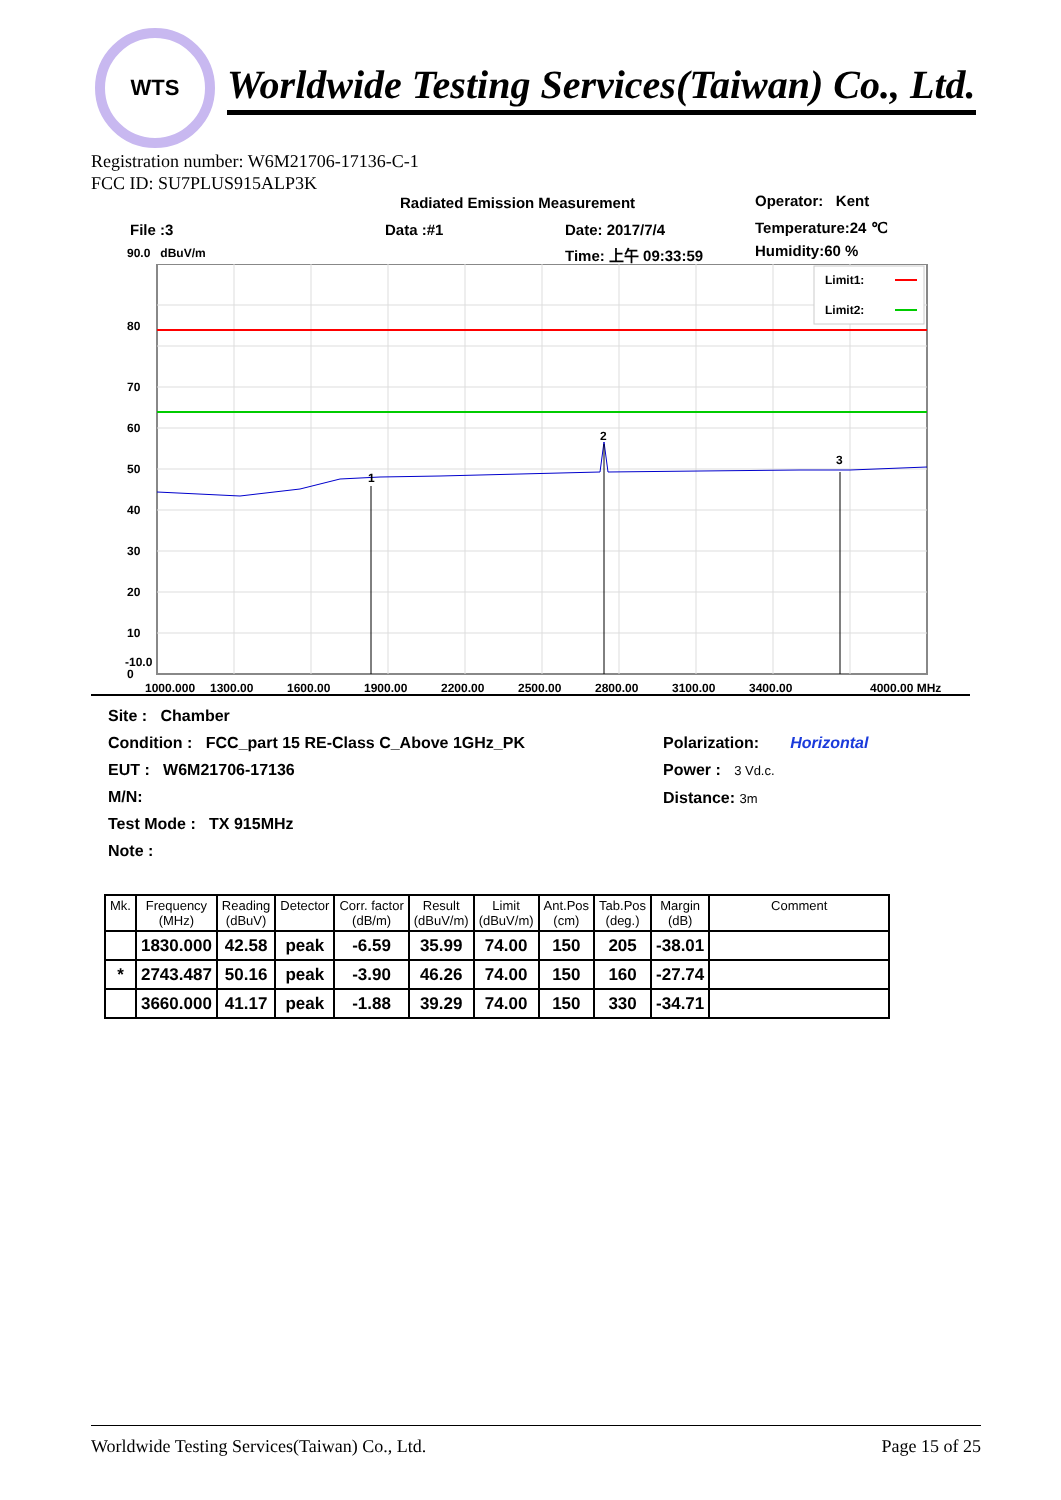WTS
Worldwide Testing Services(Taiwan) Co., Ltd.
Registration number: W6M21706-17136-C-1
FCC ID: SU7PLUS915ALP3K
Radiated Emission Measurement Operator: Kent
File :3 Data :#1 Date: 2017/7/4 Temperature:24 ℃
90.0 dBuV/m Time: 上午 09:33:59 Humidity:60 %
1
2
3
Limit1:
Limit2:
80
70
60
50
40
30
20
10
0
-10.0
1000.000
1300.00
1600.00
1900.00
2200.00
2500.00
2800.00
3100.00
3400.00
4000.00 MHz
Site : Chamber
Condition : FCC_part 15 RE-Class C_Above 1GHz_PK
EUT : W6M21706-17136
M/N:
Test Mode : TX 915MHz
Note :
Polarization: Horizontal
Power : 3 Vd.c.
Distance: 3m
| Mk. | Frequency (MHz) | Reading (dBuV) | Detector | Corr. factor (dB/m) | Result (dBuV/m) | Limit (dBuV/m) | Ant.Pos (cm) | Tab.Pos (deg.) | Margin (dB) | Comment |
| --- | --- | --- | --- | --- | --- | --- | --- | --- | --- | --- |
| | 1830.000 | 42.58 | peak | -6.59 | 35.99 | 74.00 | 150 | 205 | -38.01 | |
| * | 2743.487 | 50.16 | peak | -3.90 | 46.26 | 74.00 | 150 | 160 | -27.74 | |
| | 3660.000 | 41.17 | peak | -1.88 | 39.29 | 74.00 | 150 | 330 | -34.71 | |
Worldwide Testing Services(Taiwan) Co., Ltd. Page 15 of 25